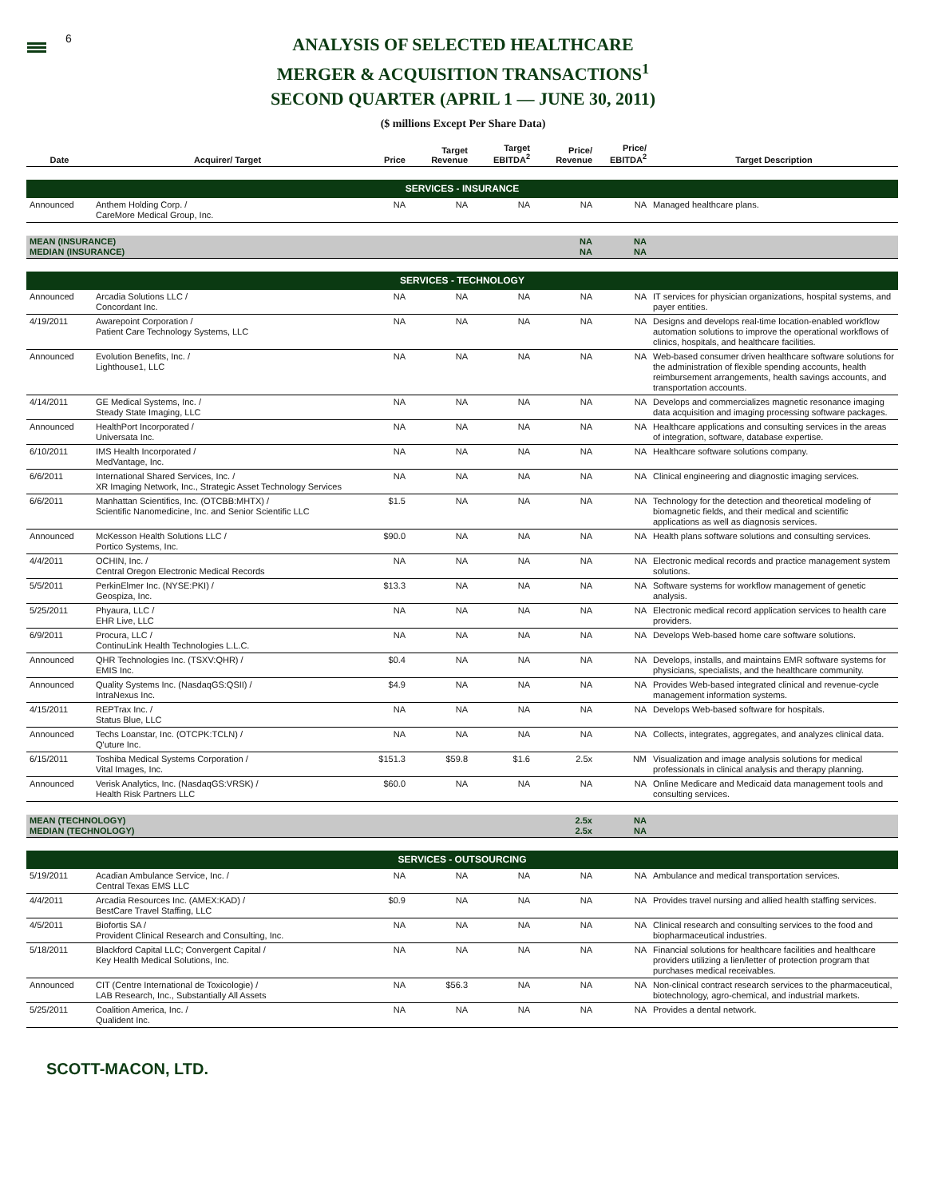6
ANALYSIS OF SELECTED HEALTHCARE
MERGER & ACQUISITION TRANSACTIONS<sup>1</sup>
SECOND QUARTER (APRIL 1 — JUNE 30, 2011)
($ millions Except Per Share Data)
| Date | Acquirer/ Target | Price | Target Revenue | Target EBITDA<sup>2</sup> | Price/ Revenue | Price/ EBITDA<sup>2</sup> | Target Description |
| --- | --- | --- | --- | --- | --- | --- | --- |
| SERVICES - INSURANCE | | | | | | | |
| Announced | Anthem Holding Corp. / CareMore Medical Group, Inc. | NA | NA | NA | NA | NA | Managed healthcare plans. |
| MEAN (INSURANCE) MEDIAN (INSURANCE) | | | | | NA NA | NA NA | |
| SERVICES - TECHNOLOGY | | | | | | | |
| Announced | Arcadia Solutions LLC / Concordant Inc. | NA | NA | NA | NA | NA | IT services for physician organizations, hospital systems, and payer entities. |
| 4/19/2011 | Awarepoint Corporation / Patient Care Technology Systems, LLC | NA | NA | NA | NA | NA | Designs and develops real-time location-enabled workflow automation solutions to improve the operational workflows of clinics, hospitals, and healthcare facilities. |
| Announced | Evolution Benefits, Inc. / Lighthouse1, LLC | NA | NA | NA | NA | NA | Web-based consumer driven healthcare software solutions for the administration of flexible spending accounts, health reimbursement arrangements, health savings accounts, and transportation accounts. |
| 4/14/2011 | GE Medical Systems, Inc. / Steady State Imaging, LLC | NA | NA | NA | NA | NA | Develops and commercializes magnetic resonance imaging data acquisition and imaging processing software packages. |
| Announced | HealthPort Incorporated / Universata Inc. | NA | NA | NA | NA | NA | Healthcare applications and consulting services in the areas of integration, software, database expertise. |
| 6/10/2011 | IMS Health Incorporated / MedVantage, Inc. | NA | NA | NA | NA | NA | Healthcare software solutions company. |
| 6/6/2011 | International Shared Services, Inc. / XR Imaging Network, Inc., Strategic Asset Technology Services | NA | NA | NA | NA | NA | Clinical engineering and diagnostic imaging services. |
| 6/6/2011 | Manhattan Scientifics, Inc. (OTCBB:MHTX) / Scientific Nanomedicine, Inc. and Senior Scientific LLC | $1.5 | NA | NA | NA | NA | Technology for the detection and theoretical modeling of biomagnetic fields, and their medical and scientific applications as well as diagnosis services. |
| Announced | McKesson Health Solutions LLC / Portico Systems, Inc. | $90.0 | NA | NA | NA | NA | Health plans software solutions and consulting services. |
| 4/4/2011 | OCHIN, Inc. / Central Oregon Electronic Medical Records | NA | NA | NA | NA | NA | Electronic medical records and practice management system solutions. |
| 5/5/2011 | PerkinElmer Inc. (NYSE:PKI) / Geospiza, Inc. | $13.3 | NA | NA | NA | NA | Software systems for workflow management of genetic analysis. |
| 5/25/2011 | Phyaura, LLC / EHR Live, LLC | NA | NA | NA | NA | NA | Electronic medical record application services to health care providers. |
| 6/9/2011 | Procura, LLC / ContinuLink Health Technologies L.L.C. | NA | NA | NA | NA | NA | Develops Web-based home care software solutions. |
| Announced | QHR Technologies Inc. (TSXV:QHR) / EMIS Inc. | $0.4 | NA | NA | NA | NA | Develops, installs, and maintains EMR software systems for physicians, specialists, and the healthcare community. |
| Announced | Quality Systems Inc. (NasdaqGS:QSII) / IntraNexus Inc. | $4.9 | NA | NA | NA | NA | Provides Web-based integrated clinical and revenue-cycle management information systems. |
| 4/15/2011 | REPTrax Inc. / Status Blue, LLC | NA | NA | NA | NA | NA | Develops Web-based software for hospitals. |
| Announced | Techs Loanstar, Inc. (OTCPK:TCLN) / Q'uture Inc. | NA | NA | NA | NA | NA | Collects, integrates, aggregates, and analyzes clinical data. |
| 6/15/2011 | Toshiba Medical Systems Corporation / Vital Images, Inc. | $151.3 | $59.8 | $1.6 | 2.5x | NM | Visualization and image analysis solutions for medical professionals in clinical analysis and therapy planning. |
| Announced | Verisk Analytics, Inc. (NasdaqGS:VRSK) / Health Risk Partners LLC | $60.0 | NA | NA | NA | NA | Online Medicare and Medicaid data management tools and consulting services. |
| MEAN (TECHNOLOGY) MEDIAN (TECHNOLOGY) | | | | | 2.5x 2.5x | NA NA | |
| SERVICES - OUTSOURCING | | | | | | | |
| 5/19/2011 | Acadian Ambulance Service, Inc. / Central Texas EMS LLC | NA | NA | NA | NA | NA | Ambulance and medical transportation services. |
| 4/4/2011 | Arcadia Resources Inc. (AMEX:KAD) / BestCare Travel Staffing, LLC | $0.9 | NA | NA | NA | NA | Provides travel nursing and allied health staffing services. |
| 4/5/2011 | Biofortis SA / Provident Clinical Research and Consulting, Inc. | NA | NA | NA | NA | NA | Clinical research and consulting services to the food and biopharmaceutical industries. |
| 5/18/2011 | Blackford Capital LLC; Convergent Capital / Key Health Medical Solutions, Inc. | NA | NA | NA | NA | NA | Financial solutions for healthcare facilities and healthcare providers utilizing a lien/letter of protection program that purchases medical receivables. |
| Announced | CIT (Centre International de Toxicologie) / LAB Research, Inc., Substantially All Assets | NA | $56.3 | NA | NA | NA | Non-clinical contract research services to the pharmaceutical, biotechnology, agro-chemical, and industrial markets. |
| 5/25/2011 | Coalition America, Inc. / Qualident Inc. | NA | NA | NA | NA | NA | Provides a dental network. |
SCOTT-MACON, LTD.